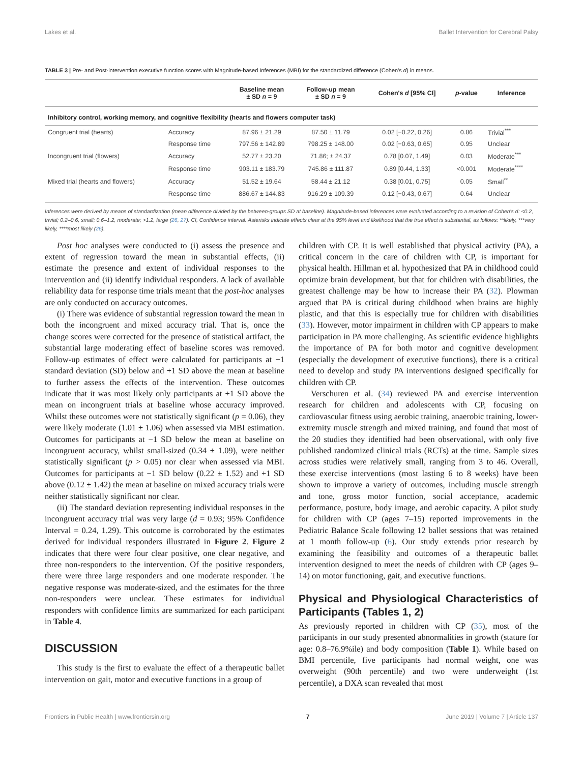Lakes et al. Ballet Intervention for Cerebral Palsy
TABLE 3 | Pre- and Post-intervention executive function scores with Magnitude-based Inferences (MBI) for the standardized difference (Cohen's d) in means.
| | | Baseline mean ± SD n = 9 | Follow-up mean ± SD n = 9 | Cohen's d [95% CI] | p -value | Inference |
| --- | --- | --- | --- | --- | --- | --- |
| Inhibitory control, working memory, and cognitive flexibility (hearts and flowers computer task) | | | | | | |
| Congruent trial (hearts) | Accuracy | 87.96 ± 21.29 | 87.50 ± 11.79 | 0.02 [−0.22, 0.26] | 0.86 | Trivial<sup>***</sup> |
| | Response time | 797.56 ± 142.89 | 798.25 ± 148.00 | 0.02 [−0.63, 0.65] | 0.95 | Unclear |
| Incongruent trial (flowers) | Accuracy | 52.77 ± 23.20 | 71.86; ± 24.37 | 0.78 [0.07, 1.49] | 0.03 | Moderate<sup>***</sup> |
| | Response time | 903.11 ± 183.79 | 745.86 ± 111.87 | 0.89 [0.44, 1.33] | <0.001 | Moderate<sup>****</sup> |
| Mixed trial (hearts and flowers) | Accuracy | 51.52 ± 19.64 | 58.44 ± 21.12 | 0.38 [0.01, 0.75] | 0.05 | Small<sup>**</sup> |
| | Response time | 886.67 ± 144.83 | 916.29 ± 109.39 | 0.12 [−0.43, 0.67] | 0.64 | Unclear |
Inferences were derived by means of standardization (mean difference divided by the between-groups SD at baseline). Magnitude-based inferences were evaluated according to a revision of Cohen's d: <0.2, trivial; 0.2–0.6, small; 0.6–1.2, moderate; >1.2, large (26, 27). CI, Confidence interval. Asterisks indicate effects clear at the 95% level and likelihood that the true effect is substantial, as follows: **likely, ***very likely, ****most likely (26).
Post hoc analyses were conducted to (i) assess the presence and extent of regression toward the mean in substantial effects, (ii) estimate the presence and extent of individual responses to the intervention and (ii) identify individual responders. A lack of available reliability data for response time trials meant that the post-hoc analyses are only conducted on accuracy outcomes.
(i) There was evidence of substantial regression toward the mean in both the incongruent and mixed accuracy trial. That is, once the change scores were corrected for the presence of statistical artifact, the substantial large moderating effect of baseline scores was removed. Follow-up estimates of effect were calculated for participants at −1 standard deviation (SD) below and +1 SD above the mean at baseline to further assess the effects of the intervention. These outcomes indicate that it was most likely only participants at +1 SD above the mean on incongruent trials at baseline whose accuracy improved. Whilst these outcomes were not statistically significant (p = 0.06), they were likely moderate (1.01 ± 1.06) when assessed via MBI estimation. Outcomes for participants at −1 SD below the mean at baseline on incongruent accuracy, whilst small-sized (0.34 ± 1.09), were neither statistically significant (p > 0.05) nor clear when assessed via MBI. Outcomes for participants at −1 SD below (0.22 ± 1.52) and +1 SD above (0.12 ± 1.42) the mean at baseline on mixed accuracy trials were neither statistically significant nor clear.
(ii) The standard deviation representing individual responses in the incongruent accuracy trial was very large (d = 0.93; 95% Confidence Interval = 0.24, 1.29). This outcome is corroborated by the estimates derived for individual responders illustrated in Figure 2. Figure 2 indicates that there were four clear positive, one clear negative, and three non-responders to the intervention. Of the positive responders, there were three large responders and one moderate responder. The negative response was moderate-sized, and the estimates for the three non-responders were unclear. These estimates for individual responders with confidence limits are summarized for each participant in Table 4.
DISCUSSION
This study is the first to evaluate the effect of a therapeutic ballet intervention on gait, motor and executive functions in a group of
children with CP. It is well established that physical activity (PA), a critical concern in the care of children with CP, is important for physical health. Hillman et al. hypothesized that PA in childhood could optimize brain development, but that for children with disabilities, the greatest challenge may be how to increase their PA (32). Plowman argued that PA is critical during childhood when brains are highly plastic, and that this is especially true for children with disabilities (33). However, motor impairment in children with CP appears to make participation in PA more challenging. As scientific evidence highlights the importance of PA for both motor and cognitive development (especially the development of executive functions), there is a critical need to develop and study PA interventions designed specifically for children with CP.
Verschuren et al. (34) reviewed PA and exercise intervention research for children and adolescents with CP, focusing on cardiovascular fitness using aerobic training, anaerobic training, lower-extremity muscle strength and mixed training, and found that most of the 20 studies they identified had been observational, with only five published randomized clinical trials (RCTs) at the time. Sample sizes across studies were relatively small, ranging from 3 to 46. Overall, these exercise interventions (most lasting 6 to 8 weeks) have been shown to improve a variety of outcomes, including muscle strength and tone, gross motor function, social acceptance, academic performance, posture, body image, and aerobic capacity. A pilot study for children with CP (ages 7–15) reported improvements in the Pediatric Balance Scale following 12 ballet sessions that was retained at 1 month follow-up (6). Our study extends prior research by examining the feasibility and outcomes of a therapeutic ballet intervention designed to meet the needs of children with CP (ages 9–14) on motor functioning, gait, and executive functions.
Physical and Physiological Characteristics of Participants (Tables 1, 2)
As previously reported in children with CP (35), most of the participants in our study presented abnormalities in growth (stature for age: 0.8–76.9%ile) and body composition (Table 1). While based on BMI percentile, five participants had normal weight, one was overweight (90th percentile) and two were underweight (1st percentile), a DXA scan revealed that most
Frontiers in Public Health | www.frontiersin.org 7 June 2019 | Volume 7 | Article 137